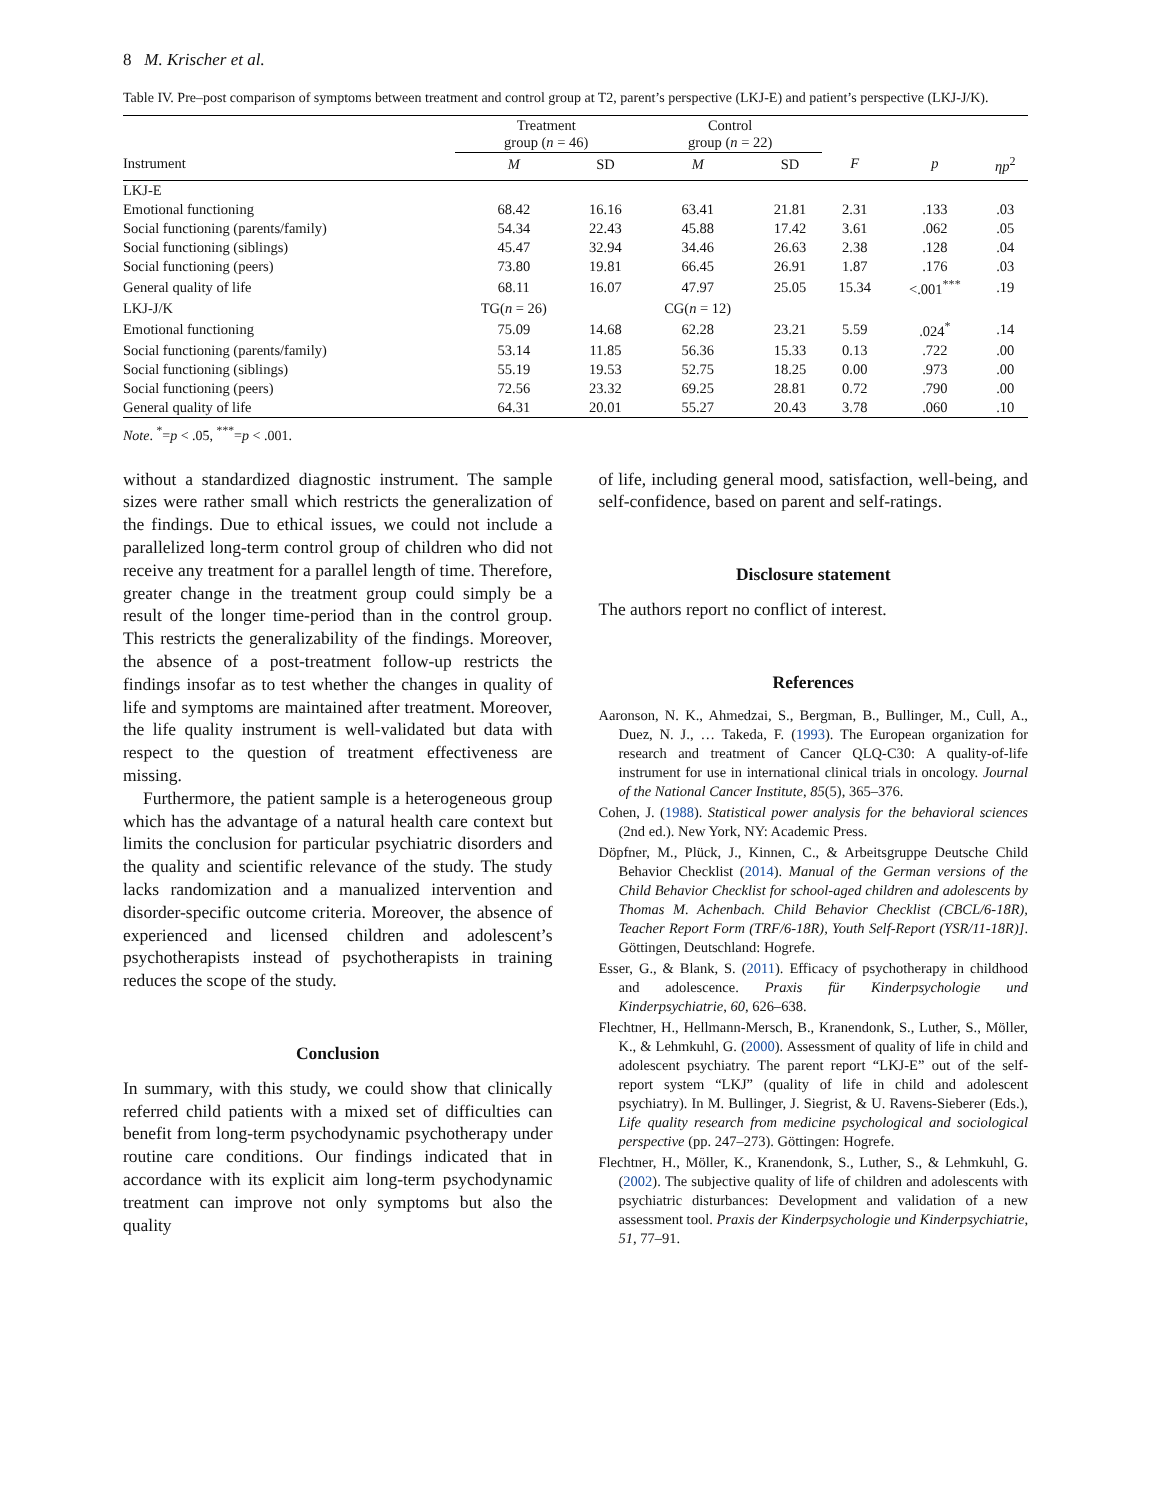8 M. Krischer et al.
Table IV. Pre–post comparison of symptoms between treatment and control group at T2, parent’s perspective (LKJ-E) and patient’s perspective (LKJ-J/K).
| | Treatment group ( n = 46) | | Control group ( n = 22) | | | | |
| --- | --- | --- | --- | --- | --- | --- | --- |
| Instrument | M | SD | M | SD | F | p | ηp<sup>2</sup> |
| LKJ-E | | | | | | | |
| Emotional functioning | 68.42 | 16.16 | 63.41 | 21.81 | 2.31 | .133 | .03 |
| Social functioning (parents/family) | 54.34 | 22.43 | 45.88 | 17.42 | 3.61 | .062 | .05 |
| Social functioning (siblings) | 45.47 | 32.94 | 34.46 | 26.63 | 2.38 | .128 | .04 |
| Social functioning (peers) | 73.80 | 19.81 | 66.45 | 26.91 | 1.87 | .176 | .03 |
| General quality of life | 68.11 | 16.07 | 47.97 | 25.05 | 15.34 | <.001<sup>***</sup> | .19 |
| LKJ-J/K | TG( n = 26) | | CG( n = 12) | | | | |
| Emotional functioning | 75.09 | 14.68 | 62.28 | 23.21 | 5.59 | .024<sup>*</sup> | .14 |
| Social functioning (parents/family) | 53.14 | 11.85 | 56.36 | 15.33 | 0.13 | .722 | .00 |
| Social functioning (siblings) | 55.19 | 19.53 | 52.75 | 18.25 | 0.00 | .973 | .00 |
| Social functioning (peers) | 72.56 | 23.32 | 69.25 | 28.81 | 0.72 | .790 | .00 |
| General quality of life | 64.31 | 20.01 | 55.27 | 20.43 | 3.78 | .060 | .10 |
Note. <sup>*</sup>=p < .05, <sup>***</sup>=p < .001.
without a standardized diagnostic instrument. The sample sizes were rather small which restricts the generalization of the findings. Due to ethical issues, we could not include a parallelized long-term control group of children who did not receive any treatment for a parallel length of time. Therefore, greater change in the treatment group could simply be a result of the longer time-period than in the control group. This restricts the generalizability of the findings. Moreover, the absence of a post-treatment follow-up restricts the findings insofar as to test whether the changes in quality of life and symptoms are maintained after treatment. Moreover, the life quality instrument is well-validated but data with respect to the question of treatment effectiveness are missing.
Furthermore, the patient sample is a heterogeneous group which has the advantage of a natural health care context but limits the conclusion for particular psychiatric disorders and the quality and scientific relevance of the study. The study lacks randomization and a manualized intervention and disorder-specific outcome criteria. Moreover, the absence of experienced and licensed children and adolescent’s psychotherapists instead of psychotherapists in training reduces the scope of the study.
Conclusion
In summary, with this study, we could show that clinically referred child patients with a mixed set of difficulties can benefit from long-term psychodynamic psychotherapy under routine care conditions. Our findings indicated that in accordance with its explicit aim long-term psychodynamic treatment can improve not only symptoms but also the quality
of life, including general mood, satisfaction, well-being, and self-confidence, based on parent and self-ratings.
Disclosure statement
The authors report no conflict of interest.
References
Aaronson, N. K., Ahmedzai, S., Bergman, B., Bullinger, M., Cull, A., Duez, N. J., … Takeda, F. (1993). The European organization for research and treatment of Cancer QLQ-C30: A quality-of-life instrument for use in international clinical trials in oncology. Journal of the National Cancer Institute, 85(5), 365–376.
Cohen, J. (1988). Statistical power analysis for the behavioral sciences (2nd ed.). New York, NY: Academic Press.
Döpfner, M., Plück, J., Kinnen, C., & Arbeitsgruppe Deutsche Child Behavior Checklist (2014). Manual of the German versions of the Child Behavior Checklist for school-aged children and adolescents by Thomas M. Achenbach. Child Behavior Checklist (CBCL/6-18R), Teacher Report Form (TRF/6-18R), Youth Self-Report (YSR/11-18R)]. Göttingen, Deutschland: Hogrefe.
Esser, G., & Blank, S. (2011). Efficacy of psychotherapy in childhood and adolescence. Praxis für Kinderpsychologie und Kinderpsychiatrie, 60, 626–638.
Flechtner, H., Hellmann-Mersch, B., Kranendonk, S., Luther, S., Möller, K., & Lehmkuhl, G. (2000). Assessment of quality of life in child and adolescent psychiatry. The parent report “LKJ-E” out of the self-report system “LKJ” (quality of life in child and adolescent psychiatry). In M. Bullinger, J. Siegrist, & U. Ravens-Sieberer (Eds.), Life quality research from medicine psychological and sociological perspective (pp. 247–273). Göttingen: Hogrefe.
Flechtner, H., Möller, K., Kranendonk, S., Luther, S., & Lehmkuhl, G. (2002). The subjective quality of life of children and adolescents with psychiatric disturbances: Development and validation of a new assessment tool. Praxis der Kinderpsychologie und Kinderpsychiatrie, 51, 77–91.